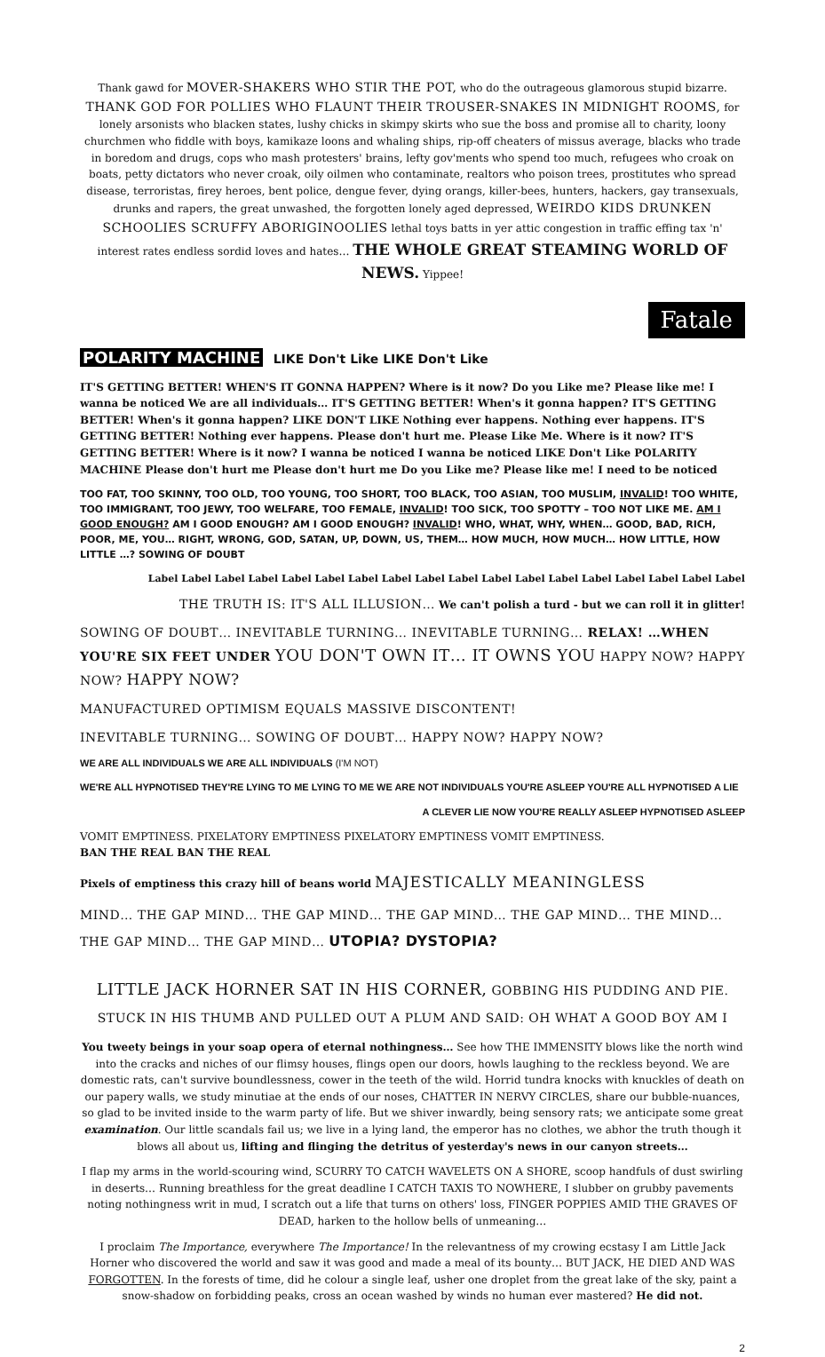Thank gawd for MOVER-SHAKERS WHO STIR THE POT, who do the outrageous glamorous stupid bizarre. THANK GOD FOR POLLIES WHO FLAUNT THEIR TROUSER-SNAKES IN MIDNIGHT ROOMS, for lonely arsonists who blacken states, lushy chicks in skimpy skirts who sue the boss and promise all to charity, loony churchmen who fiddle with boys, kamikaze loons and whaling ships, rip-off cheaters of missus average, blacks who trade in boredom and drugs, cops who mash protesters' brains, lefty gov'ments who spend too much, refugees who croak on boats, petty dictators who never croak, oily oilmen who contaminate, realtors who poison trees, prostitutes who spread disease, terroristas, firey heroes, bent police, dengue fever, dying orangs, killer-bees, hunters, hackers, gay transexuals, drunks and rapers, the great unwashed, the forgotten lonely aged depressed, WEIRDO KIDS DRUNKEN SCHOOLIES SCRUFFY ABORIGINOOLIES lethal toys batts in yer attic congestion in traffic effing tax 'n' interest rates endless sordid loves and hates… THE WHOLE GREAT STEAMING WORLD OF NEWS. Yippee!
Fatale
POLARITY MACHINE LIKE Don't Like LIKE Don't Like
IT'S GETTING BETTER! WHEN'S IT GONNA HAPPEN? Where is it now? Do you Like me? Please like me! I wanna be noticed We are all individuals… IT'S GETTING BETTER! When's it gonna happen? IT'S GETTING BETTER! When's it gonna happen? LIKE DON'T LIKE Nothing ever happens. Nothing ever happens. IT'S GETTING BETTER! Nothing ever happens. Please don't hurt me. Please Like Me. Where is it now? IT'S GETTING BETTER! Where is it now? I wanna be noticed I wanna be noticed LIKE Don't Like POLARITY MACHINE Please don't hurt me Please don't hurt me Do you Like me? Please like me! I need to be noticed
TOO FAT, TOO SKINNY, TOO OLD, TOO YOUNG, TOO SHORT, TOO BLACK, TOO ASIAN, TOO MUSLIM, INVALID! TOO WHITE, TOO IMMIGRANT, TOO JEWY, TOO WELFARE, TOO FEMALE, INVALID! TOO SICK, TOO SPOTTY – TOO NOT LIKE ME. AM I GOOD ENOUGH? AM I GOOD ENOUGH? AM I GOOD ENOUGH? INVALID! WHO, WHAT, WHY, WHEN… GOOD, BAD, RICH, POOR, ME, YOU… RIGHT, WRONG, GOD, SATAN, UP, DOWN, US, THEM… HOW MUCH, HOW MUCH… HOW LITTLE, HOW LITTLE …? SOWING OF DOUBT
Label Label Label Label Label Label Label Label Label Label Label Label Label Label Label Label Label Label
THE TRUTH IS: IT'S ALL ILLUSION… We can't polish a turd - but we can roll it in glitter!
SOWING OF DOUBT… INEVITABLE TURNING… INEVITABLE TURNING… RELAX! …WHEN YOU'RE SIX FEET UNDER YOU DON'T OWN IT… IT OWNS YOU HAPPY NOW? HAPPY NOW? HAPPY NOW?
MANUFACTURED OPTIMISM EQUALS MASSIVE DISCONTENT!
INEVITABLE TURNING… SOWING OF DOUBT… HAPPY NOW? HAPPY NOW?
WE ARE ALL INDIVIDUALS WE ARE ALL INDIVIDUALS (I'M NOT)
WE'RE ALL HYPNOTISED THEY'RE LYING TO ME LYING TO ME WE ARE NOT INDIVIDUALS YOU'RE ASLEEP YOU'RE ALL HYPNOTISED A LIE
A CLEVER LIE NOW YOU'RE REALLY ASLEEP HYPNOTISED ASLEEP
VOMIT EMPTINESS. PIXELATORY EMPTINESS PIXELATORY EMPTINESS VOMIT EMPTINESS.
BAN THE REAL BAN THE REAL
Pixels of emptiness this crazy hill of beans world MAJESTICALLY MEANINGLESS
MIND… THE GAP MIND… THE GAP MIND… THE GAP MIND… THE GAP MIND… THE MIND… THE GAP MIND… THE GAP MIND… UTOPIA? DYSTOPIA?
LITTLE JACK HORNER SAT IN HIS CORNER, GOBBING HIS PUDDING AND PIE. STUCK IN HIS THUMB AND PULLED OUT A PLUM AND SAID: OH WHAT A GOOD BOY AM I
You tweety beings in your soap opera of eternal nothingness… See how THE IMMENSITY blows like the north wind into the cracks and niches of our flimsy houses, flings open our doors, howls laughing to the reckless beyond. We are domestic rats, can't survive boundlessness, cower in the teeth of the wild. Horrid tundra knocks with knuckles of death on our papery walls, we study minutiae at the ends of our noses, CHATTER IN NERVY CIRCLES, share our bubble-nuances, so glad to be invited inside to the warm party of life. But we shiver inwardly, being sensory rats; we anticipate some great examination. Our little scandals fail us; we live in a lying land, the emperor has no clothes, we abhor the truth though it blows all about us, lifting and flinging the detritus of yesterday's news in our canyon streets…
I flap my arms in the world-scouring wind, SCURRY TO CATCH WAVELETS ON A SHORE, scoop handfuls of dust swirling in deserts… Running breathless for the great deadline I CATCH TAXIS TO NOWHERE, I slubber on grubby pavements noting nothingness writ in mud, I scratch out a life that turns on others' loss, FINGER POPPIES AMID THE GRAVES OF DEAD, harken to the hollow bells of unmeaning…
I proclaim The Importance, everywhere The Importance! In the relevantness of my crowing ecstasy I am Little Jack Horner who discovered the world and saw it was good and made a meal of its bounty… BUT JACK, HE DIED AND WAS FORGOTTEN. In the forests of time, did he colour a single leaf, usher one droplet from the great lake of the sky, paint a snow-shadow on forbidding peaks, cross an ocean washed by winds no human ever mastered? He did not.
2